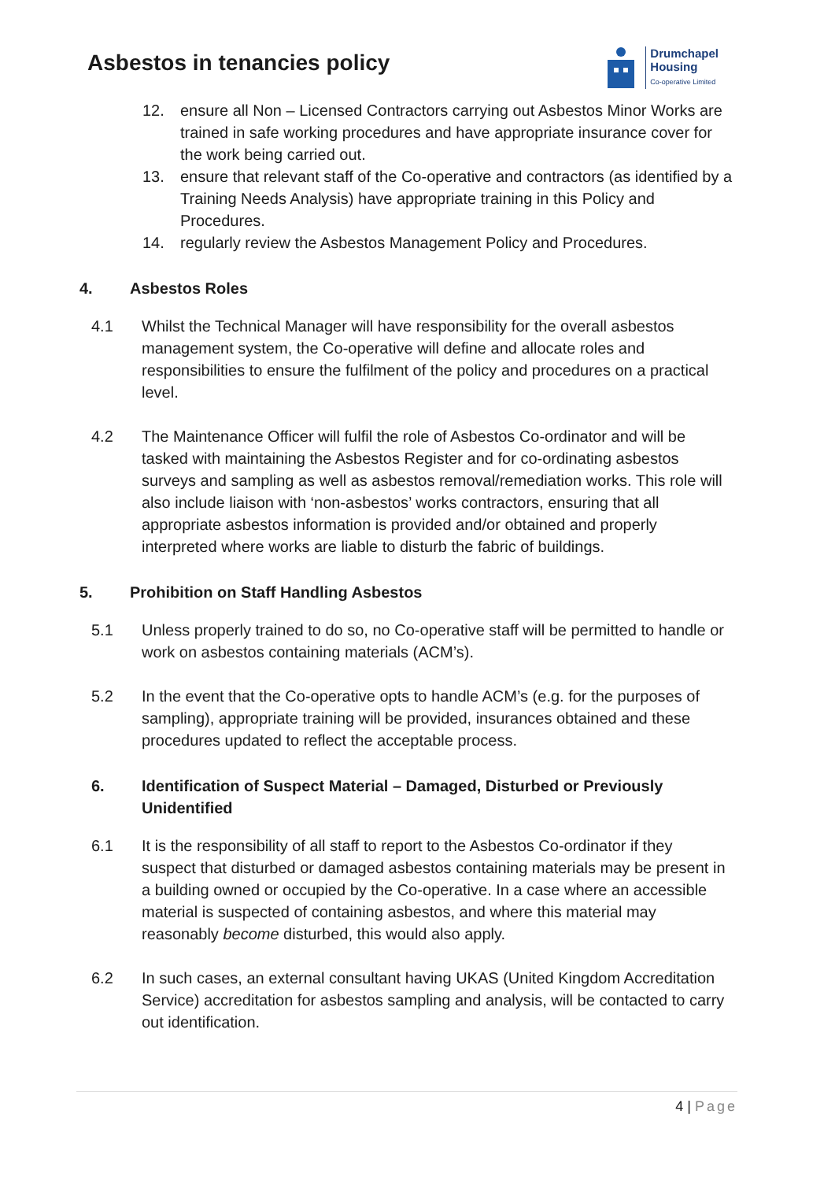Asbestos in tenancies policy
Drumchapel
Housing
Co-operative Limited
12. ensure all Non – Licensed Contractors carrying out Asbestos Minor Works are trained in safe working procedures and have appropriate insurance cover for the work being carried out.
13. ensure that relevant staff of the Co-operative and contractors (as identified by a Training Needs Analysis) have appropriate training in this Policy and Procedures.
14. regularly review the Asbestos Management Policy and Procedures.
4. Asbestos Roles
4.1 Whilst the Technical Manager will have responsibility for the overall asbestos management system, the Co-operative will define and allocate roles and responsibilities to ensure the fulfilment of the policy and procedures on a practical level.
4.2 The Maintenance Officer will fulfil the role of Asbestos Co-ordinator and will be tasked with maintaining the Asbestos Register and for co-ordinating asbestos surveys and sampling as well as asbestos removal/remediation works. This role will also include liaison with ‘non-asbestos’ works contractors, ensuring that all appropriate asbestos information is provided and/or obtained and properly interpreted where works are liable to disturb the fabric of buildings.
5. Prohibition on Staff Handling Asbestos
5.1 Unless properly trained to do so, no Co-operative staff will be permitted to handle or work on asbestos containing materials (ACM’s).
5.2 In the event that the Co-operative opts to handle ACM’s (e.g. for the purposes of sampling), appropriate training will be provided, insurances obtained and these procedures updated to reflect the acceptable process.
6. Identification of Suspect Material – Damaged, Disturbed or Previously Unidentified
6.1 It is the responsibility of all staff to report to the Asbestos Co-ordinator if they suspect that disturbed or damaged asbestos containing materials may be present in a building owned or occupied by the Co-operative. In a case where an accessible material is suspected of containing asbestos, and where this material may reasonably become disturbed, this would also apply.
6.2 In such cases, an external consultant having UKAS (United Kingdom Accreditation Service) accreditation for asbestos sampling and analysis, will be contacted to carry out identification.
4 | Page